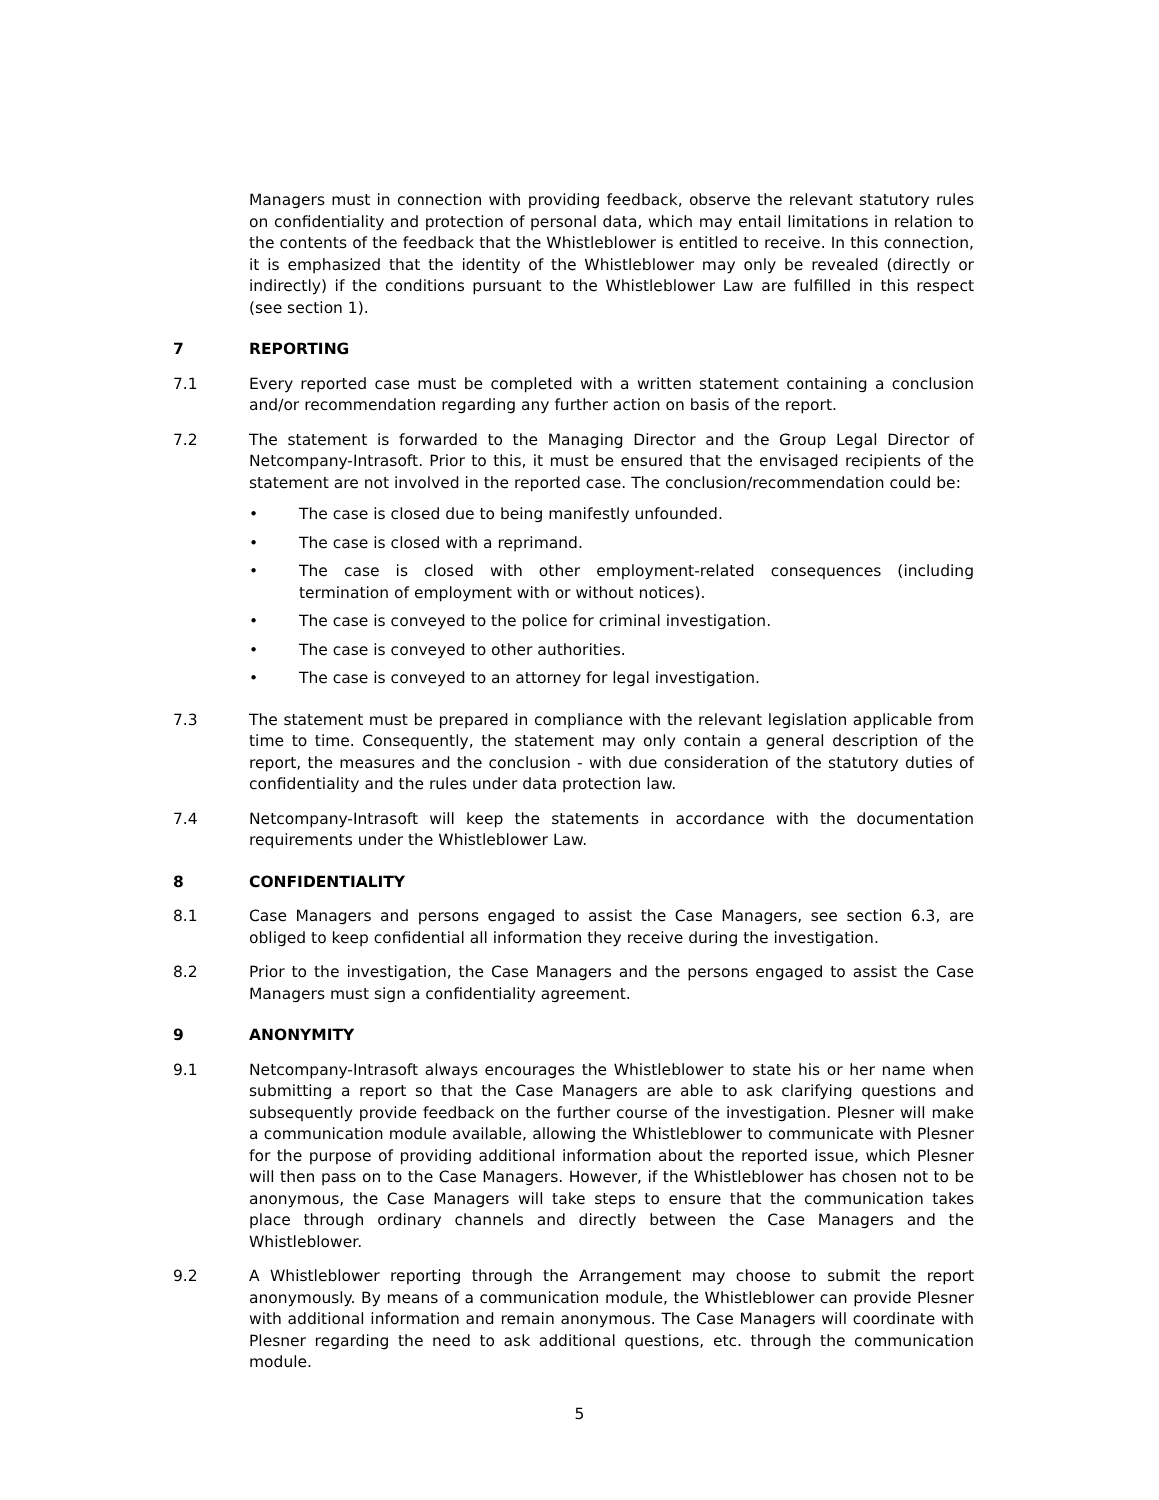Managers must in connection with providing feedback, observe the relevant statutory rules on confidentiality and protection of personal data, which may entail limitations in relation to the contents of the feedback that the Whistleblower is entitled to receive. In this connection, it is emphasized that the identity of the Whistleblower may only be revealed (directly or indirectly) if the conditions pursuant to the Whistleblower Law are fulfilled in this respect (see section 1).
7 REPORTING
7.1 Every reported case must be completed with a written statement containing a conclusion and/or recommendation regarding any further action on basis of the report.
7.2 The statement is forwarded to the Managing Director and the Group Legal Director of Netcompany-Intrasoft. Prior to this, it must be ensured that the envisaged recipients of the statement are not involved in the reported case. The conclusion/recommendation could be:
• The case is closed due to being manifestly unfounded.
• The case is closed with a reprimand.
• The case is closed with other employment-related consequences (including termination of employment with or without notices).
• The case is conveyed to the police for criminal investigation.
• The case is conveyed to other authorities.
• The case is conveyed to an attorney for legal investigation.
7.3 The statement must be prepared in compliance with the relevant legislation applicable from time to time. Consequently, the statement may only contain a general description of the report, the measures and the conclusion - with due consideration of the statutory duties of confidentiality and the rules under data protection law.
7.4 Netcompany-Intrasoft will keep the statements in accordance with the documentation requirements under the Whistleblower Law.
8 CONFIDENTIALITY
8.1 Case Managers and persons engaged to assist the Case Managers, see section 6.3, are obliged to keep confidential all information they receive during the investigation.
8.2 Prior to the investigation, the Case Managers and the persons engaged to assist the Case Managers must sign a confidentiality agreement.
9 ANONYMITY
9.1 Netcompany-Intrasoft always encourages the Whistleblower to state his or her name when submitting a report so that the Case Managers are able to ask clarifying questions and subsequently provide feedback on the further course of the investigation. Plesner will make a communication module available, allowing the Whistleblower to communicate with Plesner for the purpose of providing additional information about the reported issue, which Plesner will then pass on to the Case Managers. However, if the Whistleblower has chosen not to be anonymous, the Case Managers will take steps to ensure that the communication takes place through ordinary channels and directly between the Case Managers and the Whistleblower.
9.2 A Whistleblower reporting through the Arrangement may choose to submit the report anonymously. By means of a communication module, the Whistleblower can provide Plesner with additional information and remain anonymous. The Case Managers will coordinate with Plesner regarding the need to ask additional questions, etc. through the communication module.
5